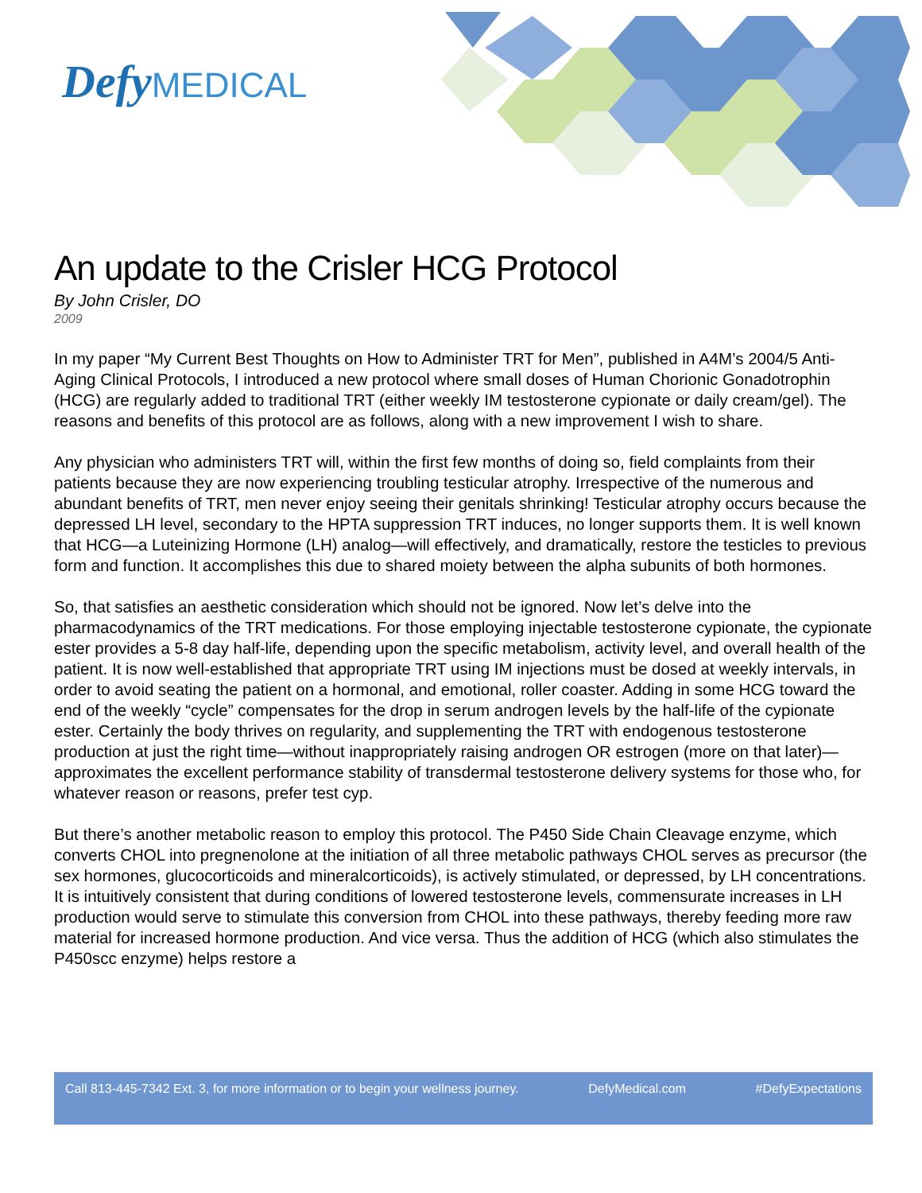Defy MEDICAL
An update to the Crisler HCG Protocol
By John Crisler, DO
2009
In my paper “My Current Best Thoughts on How to Administer TRT for Men”, published in A4M’s 2004/5 Anti-Aging Clinical Protocols, I introduced a new protocol where small doses of Human Chorionic Gonadotrophin (HCG) are regularly added to traditional TRT (either weekly IM testosterone cypionate or daily cream/gel). The reasons and benefits of this protocol are as follows, along with a new improvement I wish to share.
Any physician who administers TRT will, within the first few months of doing so, field complaints from their patients because they are now experiencing troubling testicular atrophy. Irrespective of the numerous and abundant benefits of TRT, men never enjoy seeing their genitals shrinking! Testicular atrophy occurs because the depressed LH level, secondary to the HPTA suppression TRT induces, no longer supports them. It is well known that HCG—a Luteinizing Hormone (LH) analog—will effectively, and dramatically, restore the testicles to previous form and function. It accomplishes this due to shared moiety between the alpha subunits of both hormones.
So, that satisfies an aesthetic consideration which should not be ignored. Now let’s delve into the pharmacodynamics of the TRT medications. For those employing injectable testosterone cypionate, the cypionate ester provides a 5-8 day half-life, depending upon the specific metabolism, activity level, and overall health of the patient. It is now well-established that appropriate TRT using IM injections must be dosed at weekly intervals, in order to avoid seating the patient on a hormonal, and emotional, roller coaster. Adding in some HCG toward the end of the weekly “cycle” compensates for the drop in serum androgen levels by the half-life of the cypionate ester. Certainly the body thrives on regularity, and supplementing the TRT with endogenous testosterone production at just the right time—without inappropriately raising androgen OR estrogen (more on that later)—approximates the excellent performance stability of transdermal testosterone delivery systems for those who, for whatever reason or reasons, prefer test cyp.
But there’s another metabolic reason to employ this protocol. The P450 Side Chain Cleavage enzyme, which converts CHOL into pregnenolone at the initiation of all three metabolic pathways CHOL serves as precursor (the sex hormones, glucocorticoids and mineralcorticoids), is actively stimulated, or depressed, by LH concentrations. It is intuitively consistent that during conditions of lowered testosterone levels, commensurate increases in LH production would serve to stimulate this conversion from CHOL into these pathways, thereby feeding more raw material for increased hormone production. And vice versa. Thus the addition of HCG (which also stimulates the P450scc enzyme) helps restore a
Call 813-445-7342 Ext. 3, for more information or to begin your wellness journey. DefyMedical.com #DefyExpectations